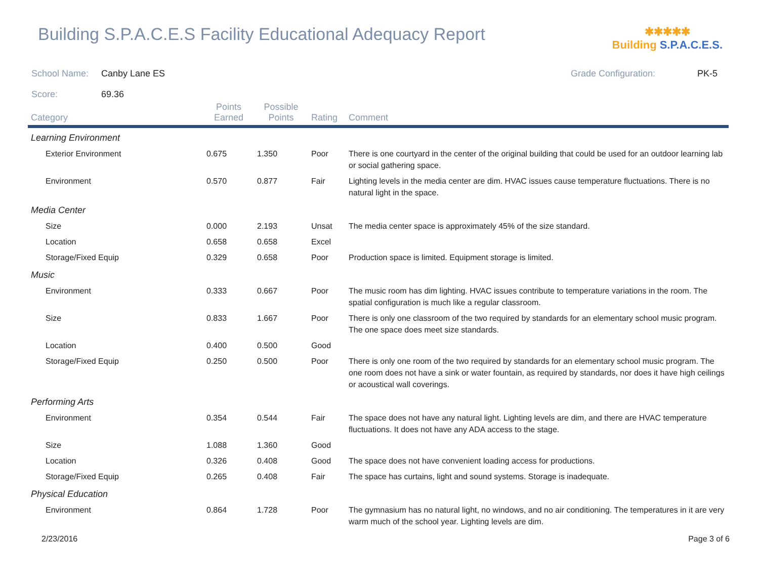Building S.P.A.C.E.S Facility Educational Adequacy Report
✱✱✱✱✱
Building S.P.A.C.E.S.
School Name: Canby Lane ES Grade Configuration: PK-5
Score: 69.36
| Category | Points Earned | Possible Points | Rating | Comment |
| --- | --- | --- | --- | --- |
| Learning Environment | | | | |
| Exterior Environment | 0.675 | 1.350 | Poor | There is one courtyard in the center of the original building that could be used for an outdoor learning lab or social gathering space. |
| Environment | 0.570 | 0.877 | Fair | Lighting levels in the media center are dim. HVAC issues cause temperature fluctuations. There is no natural light in the space. |
| Media Center | | | | |
| Size | 0.000 | 2.193 | Unsat | The media center space is approximately 45% of the size standard. |
| Location | 0.658 | 0.658 | Excel | |
| Storage/Fixed Equip | 0.329 | 0.658 | Poor | Production space is limited. Equipment storage is limited. |
| Music | | | | |
| Environment | 0.333 | 0.667 | Poor | The music room has dim lighting. HVAC issues contribute to temperature variations in the room. The spatial configuration is much like a regular classroom. |
| Size | 0.833 | 1.667 | Poor | There is only one classroom of the two required by standards for an elementary school music program. The one space does meet size standards. |
| Location | 0.400 | 0.500 | Good | |
| Storage/Fixed Equip | 0.250 | 0.500 | Poor | There is only one room of the two required by standards for an elementary school music program. The one room does not have a sink or water fountain, as required by standards, nor does it have high ceilings or acoustical wall coverings. |
| Performing Arts | | | | |
| Environment | 0.354 | 0.544 | Fair | The space does not have any natural light. Lighting levels are dim, and there are HVAC temperature fluctuations. It does not have any ADA access to the stage. |
| Size | 1.088 | 1.360 | Good | |
| Location | 0.326 | 0.408 | Good | The space does not have convenient loading access for productions. |
| Storage/Fixed Equip | 0.265 | 0.408 | Fair | The space has curtains, light and sound systems. Storage is inadequate. |
| Physical Education | | | | |
| Environment | 0.864 | 1.728 | Poor | The gymnasium has no natural light, no windows, and no air conditioning. The temperatures in it are very warm much of the school year. Lighting levels are dim. |
2/23/2016 Page 3 of 6